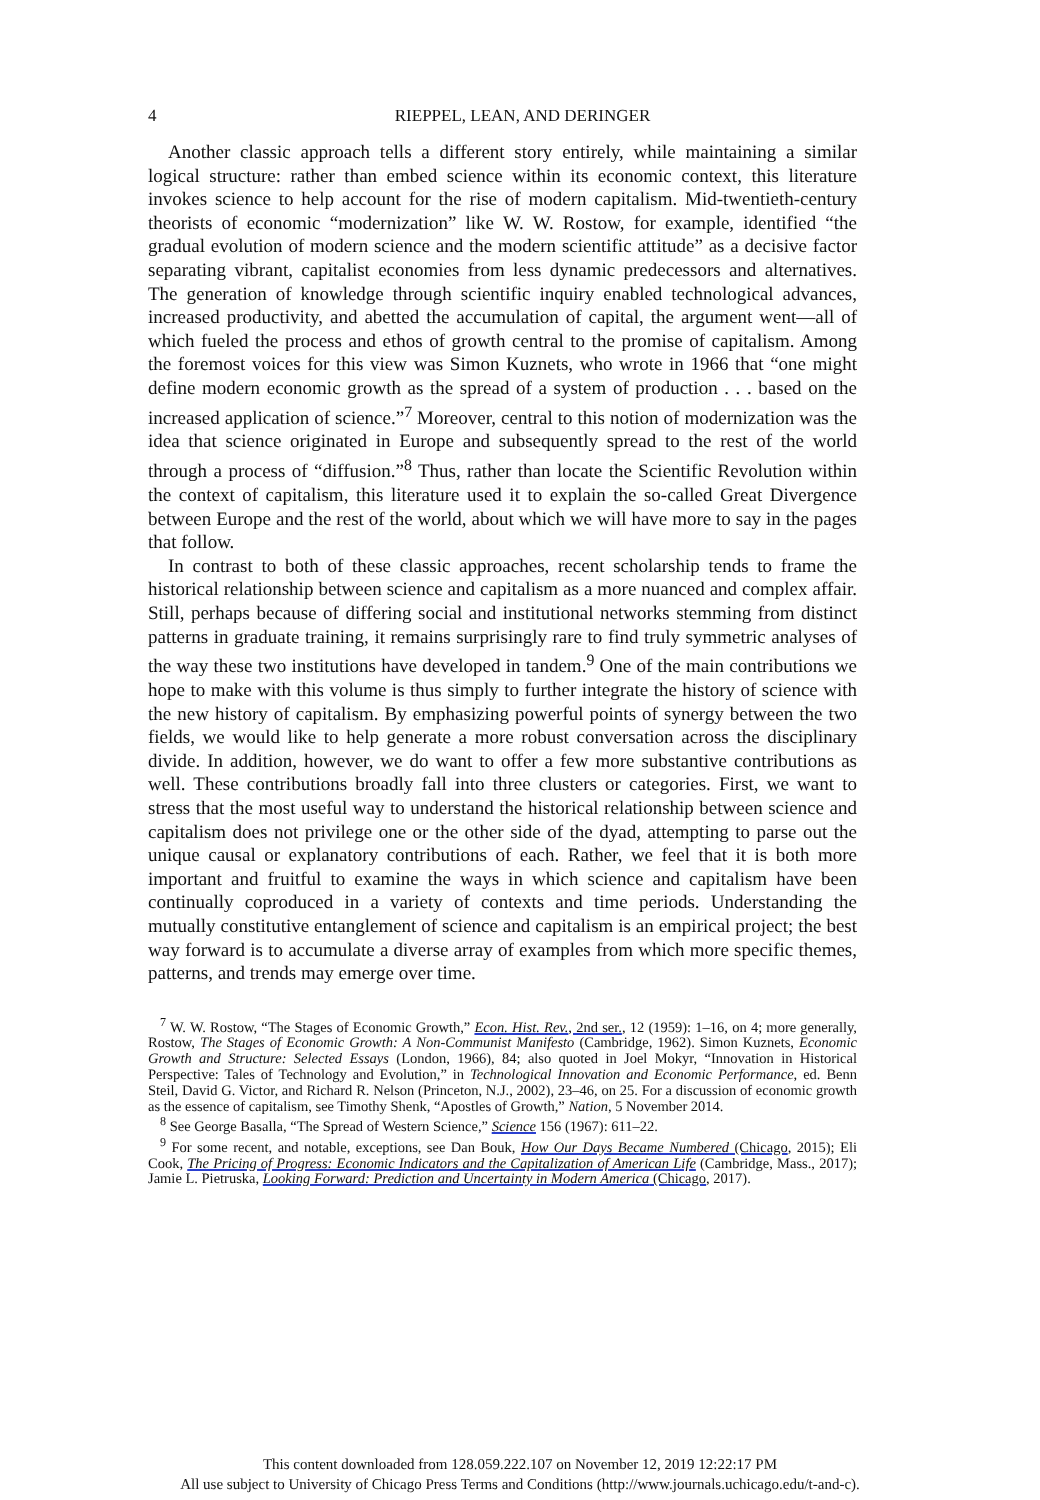4 RIEPPEL, LEAN, AND DERINGER
Another classic approach tells a different story entirely, while maintaining a similar logical structure: rather than embed science within its economic context, this literature invokes science to help account for the rise of modern capitalism. Mid-twentieth-century theorists of economic “modernization” like W. W. Rostow, for example, identified “the gradual evolution of modern science and the modern scientific attitude” as a decisive factor separating vibrant, capitalist economies from less dynamic predecessors and alternatives. The generation of knowledge through scientific inquiry enabled technological advances, increased productivity, and abetted the accumulation of capital, the argument went—all of which fueled the process and ethos of growth central to the promise of capitalism. Among the foremost voices for this view was Simon Kuznets, who wrote in 1966 that “one might define modern economic growth as the spread of a system of production . . . based on the increased application of science.”<sup>7</sup> Moreover, central to this notion of modernization was the idea that science originated in Europe and subsequently spread to the rest of the world through a process of “diffusion.”<sup>8</sup> Thus, rather than locate the Scientific Revolution within the context of capitalism, this literature used it to explain the so-called Great Divergence between Europe and the rest of the world, about which we will have more to say in the pages that follow.
In contrast to both of these classic approaches, recent scholarship tends to frame the historical relationship between science and capitalism as a more nuanced and complex affair. Still, perhaps because of differing social and institutional networks stemming from distinct patterns in graduate training, it remains surprisingly rare to find truly symmetric analyses of the way these two institutions have developed in tandem.<sup>9</sup> One of the main contributions we hope to make with this volume is thus simply to further integrate the history of science with the new history of capitalism. By emphasizing powerful points of synergy between the two fields, we would like to help generate a more robust conversation across the disciplinary divide. In addition, however, we do want to offer a few more substantive contributions as well. These contributions broadly fall into three clusters or categories. First, we want to stress that the most useful way to understand the historical relationship between science and capitalism does not privilege one or the other side of the dyad, attempting to parse out the unique causal or explanatory contributions of each. Rather, we feel that it is both more important and fruitful to examine the ways in which science and capitalism have been continually coproduced in a variety of contexts and time periods. Understanding the mutually constitutive entanglement of science and capitalism is an empirical project; the best way forward is to accumulate a diverse array of examples from which more specific themes, patterns, and trends may emerge over time.
<sup>7</sup> W. W. Rostow, “The Stages of Economic Growth,” Econ. Hist. Rev., 2nd ser., 12 (1959): 1–16, on 4; more generally, Rostow, The Stages of Economic Growth: A Non-Communist Manifesto (Cambridge, 1962). Simon Kuznets, Economic Growth and Structure: Selected Essays (London, 1966), 84; also quoted in Joel Mokyr, “Innovation in Historical Perspective: Tales of Technology and Evolution,” in Technological Innovation and Economic Performance, ed. Benn Steil, David G. Victor, and Richard R. Nelson (Princeton, N.J., 2002), 23–46, on 25. For a discussion of economic growth as the essence of capitalism, see Timothy Shenk, “Apostles of Growth,” Nation, 5 November 2014.
<sup>8</sup> See George Basalla, “The Spread of Western Science,” Science 156 (1967): 611–22.
<sup>9</sup> For some recent, and notable, exceptions, see Dan Bouk, How Our Days Became Numbered (Chicago, 2015); Eli Cook, The Pricing of Progress: Economic Indicators and the Capitalization of American Life (Cambridge, Mass., 2017); Jamie L. Pietruska, Looking Forward: Prediction and Uncertainty in Modern America (Chicago, 2017).
This content downloaded from 128.059.222.107 on November 12, 2019 12:22:17 PM
All use subject to University of Chicago Press Terms and Conditions (http://www.journals.uchicago.edu/t-and-c).